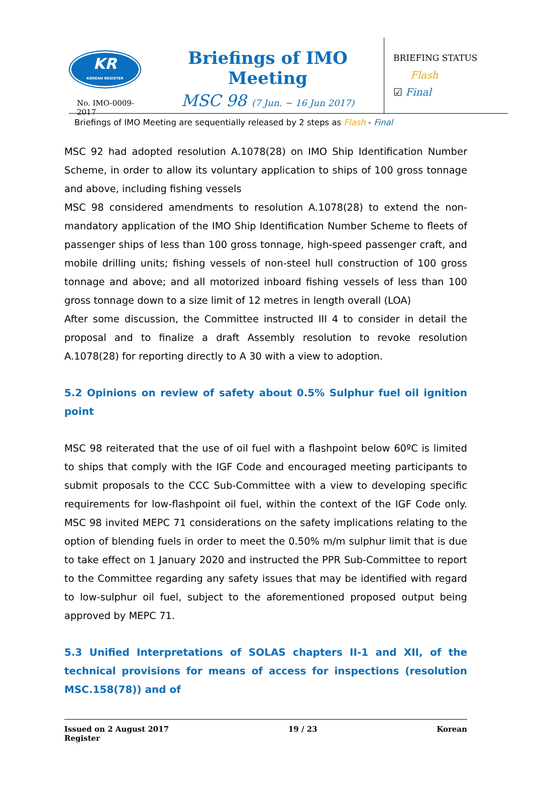KR
KOREAN REGISTER
No. IMO-0009-2017
Briefings of IMO Meeting
MSC 98 (7 Jun. ~ 16 Jun 2017)
BRIEFING STATUS
Flash
☑ Final
Briefings of IMO Meeting are sequentially released by 2 steps as Flash - Final
MSC 92 had adopted resolution A.1078(28) on IMO Ship Identification Number Scheme, in order to allow its voluntary application to ships of 100 gross tonnage and above, including fishing vessels
MSC 98 considered amendments to resolution A.1078(28) to extend the non-mandatory application of the IMO Ship Identification Number Scheme to fleets of passenger ships of less than 100 gross tonnage, high-speed passenger craft, and mobile drilling units; fishing vessels of non-steel hull construction of 100 gross tonnage and above; and all motorized inboard fishing vessels of less than 100 gross tonnage down to a size limit of 12 metres in length overall (LOA)
After some discussion, the Committee instructed III 4 to consider in detail the proposal and to finalize a draft Assembly resolution to revoke resolution A.1078(28) for reporting directly to A 30 with a view to adoption.
5.2 Opinions on review of safety about 0.5% Sulphur fuel oil ignition point
MSC 98 reiterated that the use of oil fuel with a flashpoint below 60ºC is limited to ships that comply with the IGF Code and encouraged meeting participants to submit proposals to the CCC Sub-Committee with a view to developing specific requirements for low-flashpoint oil fuel, within the context of the IGF Code only. MSC 98 invited MEPC 71 considerations on the safety implications relating to the option of blending fuels in order to meet the 0.50% m/m sulphur limit that is due to take effect on 1 January 2020 and instructed the PPR Sub-Committee to report to the Committee regarding any safety issues that may be identified with regard to low-sulphur oil fuel, subject to the aforementioned proposed output being approved by MEPC 71.
5.3 Unified Interpretations of SOLAS chapters II-1 and XII, of the technical provisions for means of access for inspections (resolution MSC.158(78)) and of
Issued on 2 August 2017
Register 19 / 23 Korean